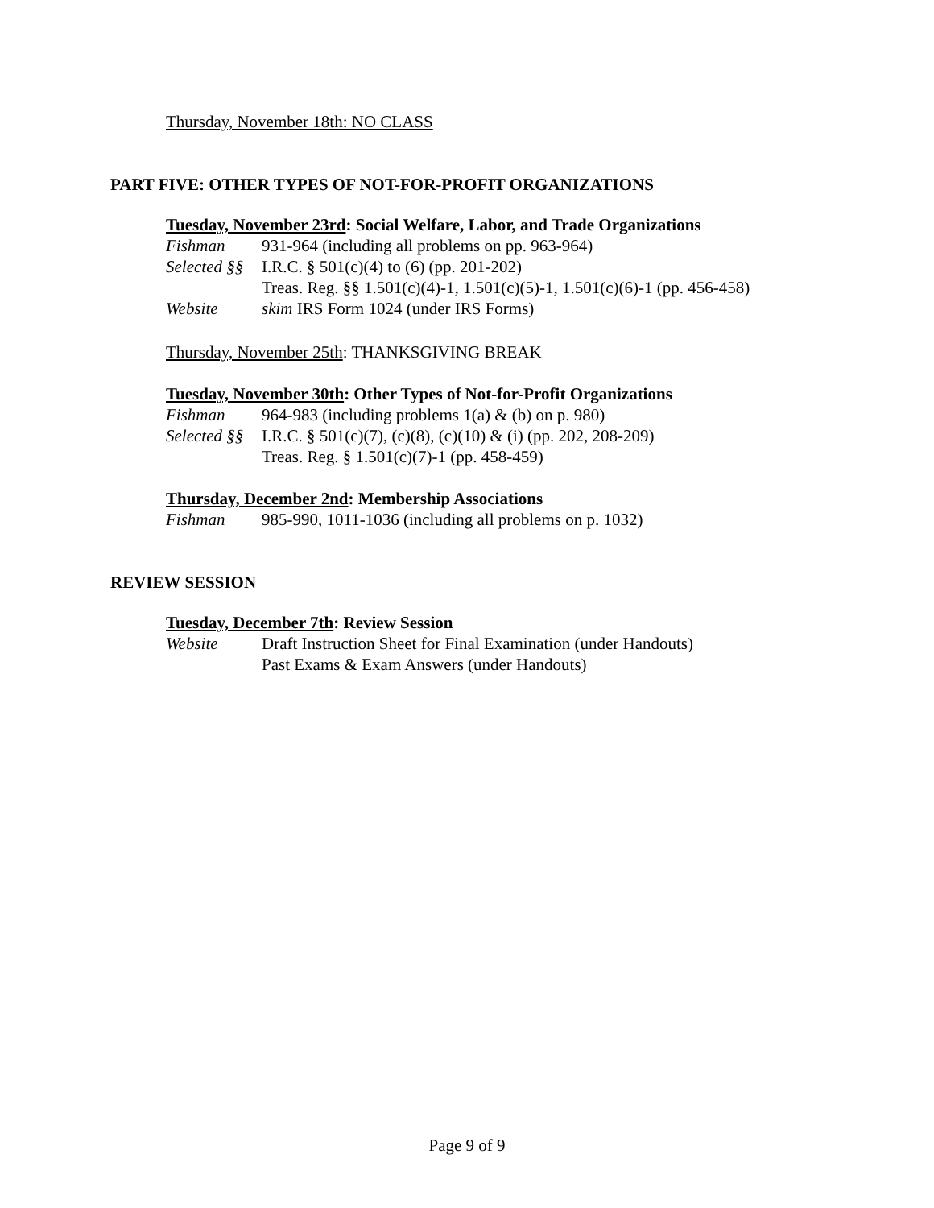Thursday, November 18th: NO CLASS
PART FIVE: OTHER TYPES OF NOT-FOR-PROFIT ORGANIZATIONS
Tuesday, November 23rd: Social Welfare, Labor, and Trade Organizations
Fishman 931-964 (including all problems on pp. 963-964)
Selected §§ I.R.C. § 501(c)(4) to (6) (pp. 201-202)
Treas. Reg. §§ 1.501(c)(4)-1, 1.501(c)(5)-1, 1.501(c)(6)-1 (pp. 456-458)
Website skim IRS Form 1024 (under IRS Forms)
Thursday, November 25th: THANKSGIVING BREAK
Tuesday, November 30th: Other Types of Not-for-Profit Organizations
Fishman 964-983 (including problems 1(a) & (b) on p. 980)
Selected §§ I.R.C. § 501(c)(7), (c)(8), (c)(10) & (i) (pp. 202, 208-209)
Treas. Reg. § 1.501(c)(7)-1 (pp. 458-459)
Thursday, December 2nd: Membership Associations
Fishman 985-990, 1011-1036 (including all problems on p. 1032)
REVIEW SESSION
Tuesday, December 7th: Review Session
Website Draft Instruction Sheet for Final Examination (under Handouts)
Past Exams & Exam Answers (under Handouts)
Page 9 of 9